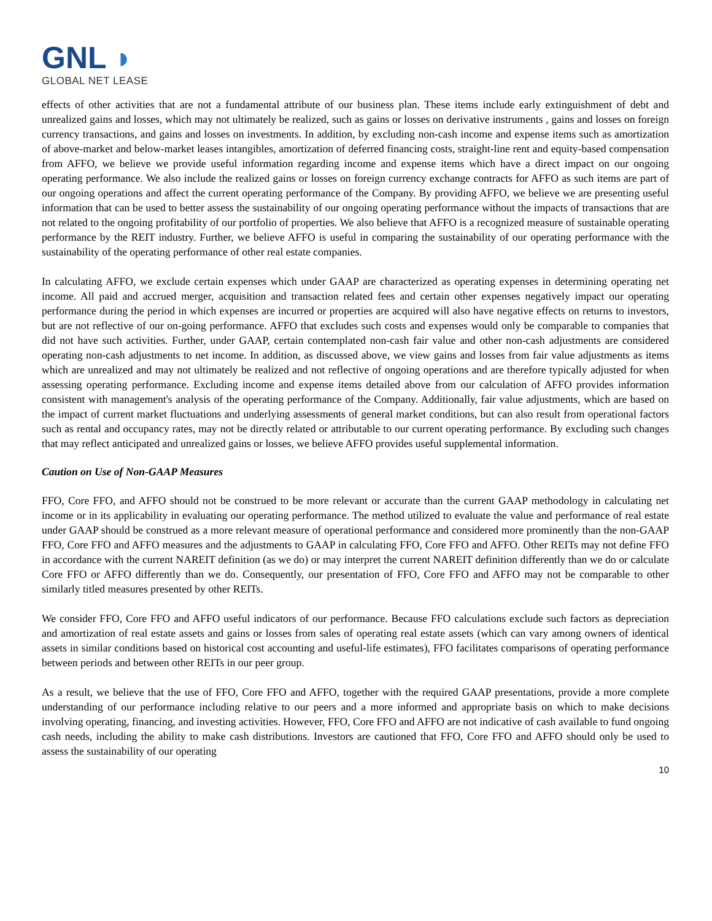GNL ◗
GLOBAL NET LEASE
effects of other activities that are not a fundamental attribute of our business plan. These items include early extinguishment of debt and unrealized gains and losses, which may not ultimately be realized, such as gains or losses on derivative instruments , gains and losses on foreign currency transactions, and gains and losses on investments. In addition, by excluding non-cash income and expense items such as amortization of above-market and below-market leases intangibles, amortization of deferred financing costs, straight-line rent and equity-based compensation from AFFO, we believe we provide useful information regarding income and expense items which have a direct impact on our ongoing operating performance. We also include the realized gains or losses on foreign currency exchange contracts for AFFO as such items are part of our ongoing operations and affect the current operating performance of the Company. By providing AFFO, we believe we are presenting useful information that can be used to better assess the sustainability of our ongoing operating performance without the impacts of transactions that are not related to the ongoing profitability of our portfolio of properties. We also believe that AFFO is a recognized measure of sustainable operating performance by the REIT industry. Further, we believe AFFO is useful in comparing the sustainability of our operating performance with the sustainability of the operating performance of other real estate companies.
In calculating AFFO, we exclude certain expenses which under GAAP are characterized as operating expenses in determining operating net income. All paid and accrued merger, acquisition and transaction related fees and certain other expenses negatively impact our operating performance during the period in which expenses are incurred or properties are acquired will also have negative effects on returns to investors, but are not reflective of our on-going performance. AFFO that excludes such costs and expenses would only be comparable to companies that did not have such activities. Further, under GAAP, certain contemplated non-cash fair value and other non-cash adjustments are considered operating non-cash adjustments to net income. In addition, as discussed above, we view gains and losses from fair value adjustments as items which are unrealized and may not ultimately be realized and not reflective of ongoing operations and are therefore typically adjusted for when assessing operating performance. Excluding income and expense items detailed above from our calculation of AFFO provides information consistent with management's analysis of the operating performance of the Company. Additionally, fair value adjustments, which are based on the impact of current market fluctuations and underlying assessments of general market conditions, but can also result from operational factors such as rental and occupancy rates, may not be directly related or attributable to our current operating performance. By excluding such changes that may reflect anticipated and unrealized gains or losses, we believe AFFO provides useful supplemental information.
Caution on Use of Non-GAAP Measures
FFO, Core FFO, and AFFO should not be construed to be more relevant or accurate than the current GAAP methodology in calculating net income or in its applicability in evaluating our operating performance. The method utilized to evaluate the value and performance of real estate under GAAP should be construed as a more relevant measure of operational performance and considered more prominently than the non-GAAP FFO, Core FFO and AFFO measures and the adjustments to GAAP in calculating FFO, Core FFO and AFFO. Other REITs may not define FFO in accordance with the current NAREIT definition (as we do) or may interpret the current NAREIT definition differently than we do or calculate Core FFO or AFFO differently than we do. Consequently, our presentation of FFO, Core FFO and AFFO may not be comparable to other similarly titled measures presented by other REITs.
We consider FFO, Core FFO and AFFO useful indicators of our performance. Because FFO calculations exclude such factors as depreciation and amortization of real estate assets and gains or losses from sales of operating real estate assets (which can vary among owners of identical assets in similar conditions based on historical cost accounting and useful-life estimates), FFO facilitates comparisons of operating performance between periods and between other REITs in our peer group.
As a result, we believe that the use of FFO, Core FFO and AFFO, together with the required GAAP presentations, provide a more complete understanding of our performance including relative to our peers and a more informed and appropriate basis on which to make decisions involving operating, financing, and investing activities. However, FFO, Core FFO and AFFO are not indicative of cash available to fund ongoing cash needs, including the ability to make cash distributions. Investors are cautioned that FFO, Core FFO and AFFO should only be used to assess the sustainability of our operating
10